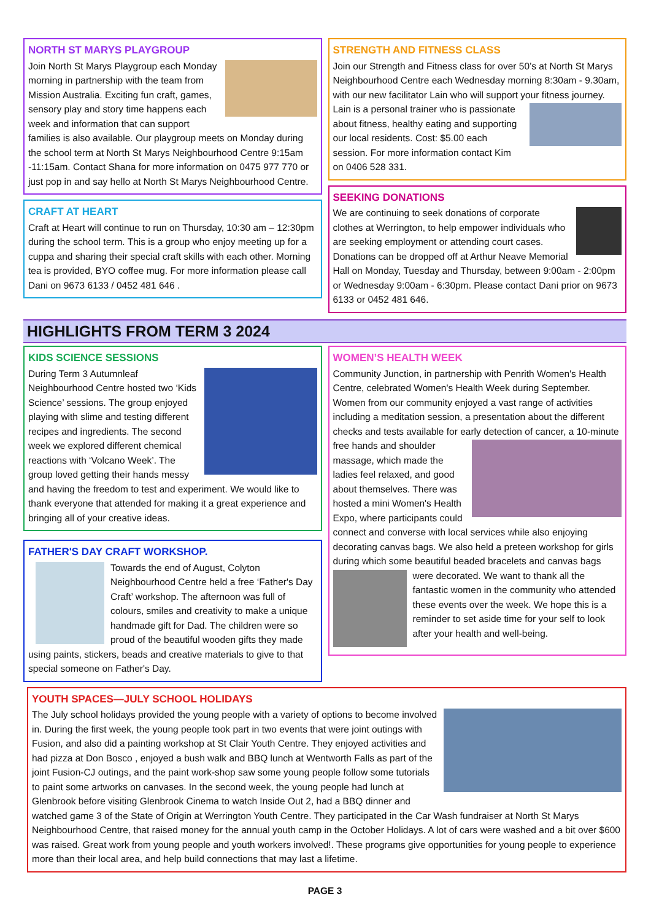NORTH ST MARYS PLAYGROUP
Join North St Marys Playgroup each Monday morning in partnership with the team from Mission Australia. Exciting fun craft, games, sensory play and story time happens each week and information that can support families is also available. Our playgroup meets on Monday during the school term at North St Marys Neighbourhood Centre 9:15am -11:15am. Contact Shana for more information on 0475 977 770 or just pop in and say hello at North St Marys Neighbourhood Centre.
CRAFT AT HEART
Craft at Heart will continue to run on Thursday, 10:30 am – 12:30pm during the school term. This is a group who enjoy meeting up for a cuppa and sharing their special craft skills with each other. Morning tea is provided, BYO coffee mug. For more information please call Dani on 9673 6133 / 0452 481 646 .
STRENGTH AND FITNESS CLASS
Join our Strength and Fitness class for over 50’s at North St Marys Neighbourhood Centre each Wednesday morning 8:30am - 9.30am, with our new facilitator Lain who will support your fitness journey.
Lain is a personal trainer who is passionate about fitness, healthy eating and supporting our local residents. Cost: $5.00 each session. For more information contact Kim on 0406 528 331.
SEEKING DONATIONS
We are continuing to seek donations of corporate clothes at Werrington, to help empower individuals who are seeking employment or attending court cases. Donations can be dropped off at Arthur Neave Memorial Hall on Monday, Tuesday and Thursday, between 9:00am - 2:00pm or Wednesday 9:00am - 6:30pm. Please contact Dani prior on 9673 6133 or 0452 481 646.
HIGHLIGHTS FROM TERM 3 2024
KIDS SCIENCE SESSIONS
During Term 3 Autumnleaf Neighbourhood Centre hosted two ‘Kids Science’ sessions. The group enjoyed playing with slime and testing different recipes and ingredients. The second week we explored different chemical reactions with ‘Volcano Week’. The group loved getting their hands messy and having the freedom to test and experiment. We would like to thank everyone that attended for making it a great experience and bringing all of your creative ideas.
FATHER'S DAY CRAFT WORKSHOP.
Towards the end of August, Colyton Neighbourhood Centre held a free ‘Father's Day Craft’ workshop. The afternoon was full of colours, smiles and creativity to make a unique handmade gift for Dad. The children were so proud of the beautiful wooden gifts they made using paints, stickers, beads and creative materials to give to that special someone on Father's Day.
WOMEN’S HEALTH WEEK
Community Junction, in partnership with Penrith Women's Health Centre, celebrated Women's Health Week during September. Women from our community enjoyed a vast range of activities including a meditation session, a presentation about the different checks and tests available for early detection of cancer, a 10-minute free hands and shoulder
massage, which made the ladies feel relaxed, and good about themselves. There was hosted a mini Women's Health Expo, where participants could connect and converse with local services while also enjoying decorating canvas bags. We also held a preteen workshop for girls during which some beautiful beaded bracelets and canvas
bags were decorated. We want to thank all the fantastic women in the community who attended these events over the week. We hope this is a reminder to set aside time for your self to look after your health and well-being.
YOUTH SPACES—JULY SCHOOL HOLIDAYS
The July school holidays provided the young people with a variety of options to become involved in. During the first week, the young people took part in two events that were joint outings with Fusion, and also did a painting workshop at St Clair Youth Centre. They enjoyed activities and had pizza at Don Bosco , enjoyed a bush walk and BBQ lunch at Wentworth Falls as part of the joint Fusion-CJ outings, and the paint work-shop saw some young people follow some tutorials to paint some artworks on canvases. In the second week, the young people had lunch at Glenbrook before visiting Glenbrook Cinema to watch Inside Out 2, had a BBQ dinner and watched game 3 of the State of Origin at Werrington Youth Centre. They participated in the Car Wash fundraiser at North St Marys Neighbourhood Centre, that raised money for the annual youth camp in the October Holidays. A lot of cars were washed and a bit over $600 was raised. Great work from young people and youth workers involved!. These programs give opportunities for young people to experience more than their local area, and help build connections that may last a lifetime.
PAGE 3